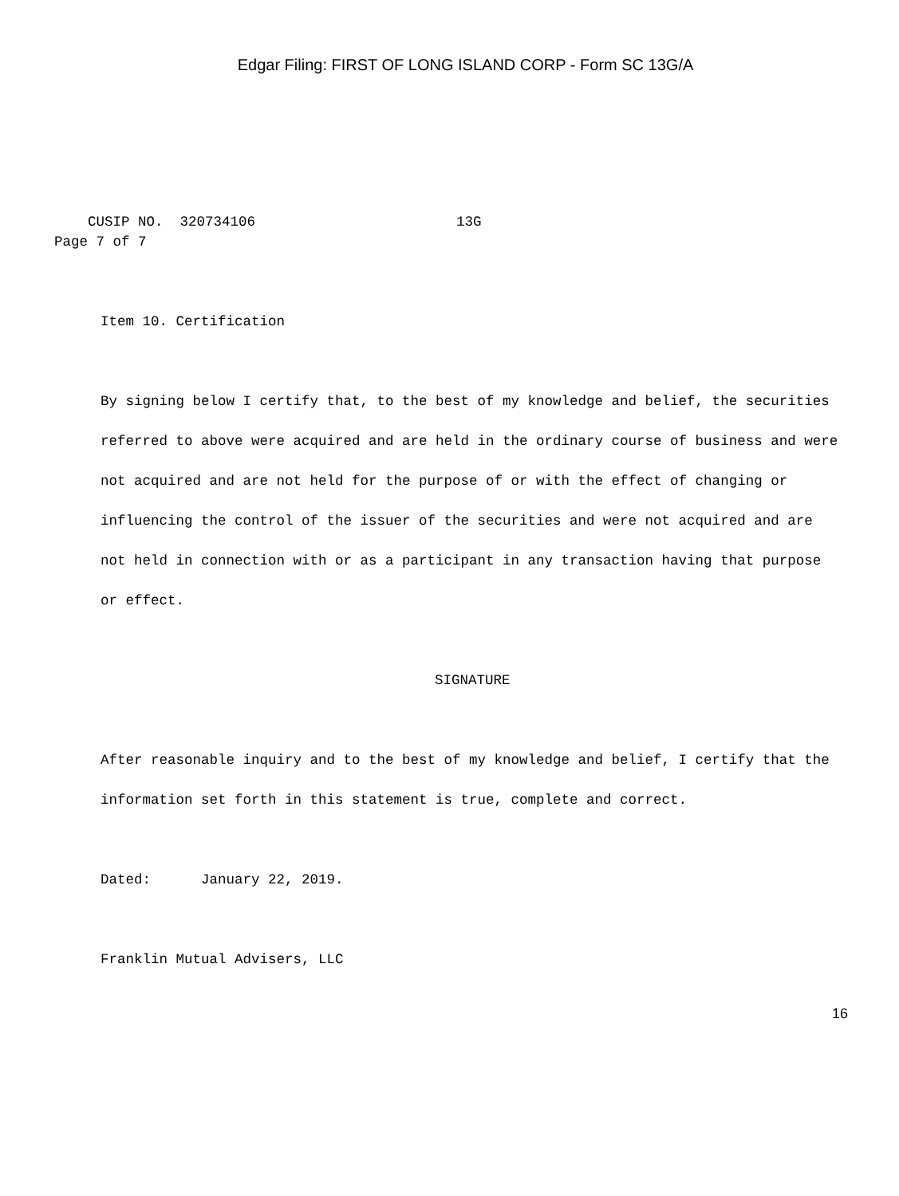Edgar Filing: FIRST OF LONG ISLAND CORP - Form SC 13G/A
CUSIP NO. 320734106 13G
Page 7 of 7
Item 10. Certification
By signing below I certify that, to the best of my knowledge and belief, the securities
referred to above were acquired and are held in the ordinary course of business and were
not acquired and are not held for the purpose of or with the effect of changing or
influencing the control of the issuer of the securities and were not acquired and are
not held in connection with or as a participant in any transaction having that purpose
or effect.
SIGNATURE
After reasonable inquiry and to the best of my knowledge and belief, I certify that the
information set forth in this statement is true, complete and correct.
Dated: January 22, 2019.
Franklin Mutual Advisers, LLC
16